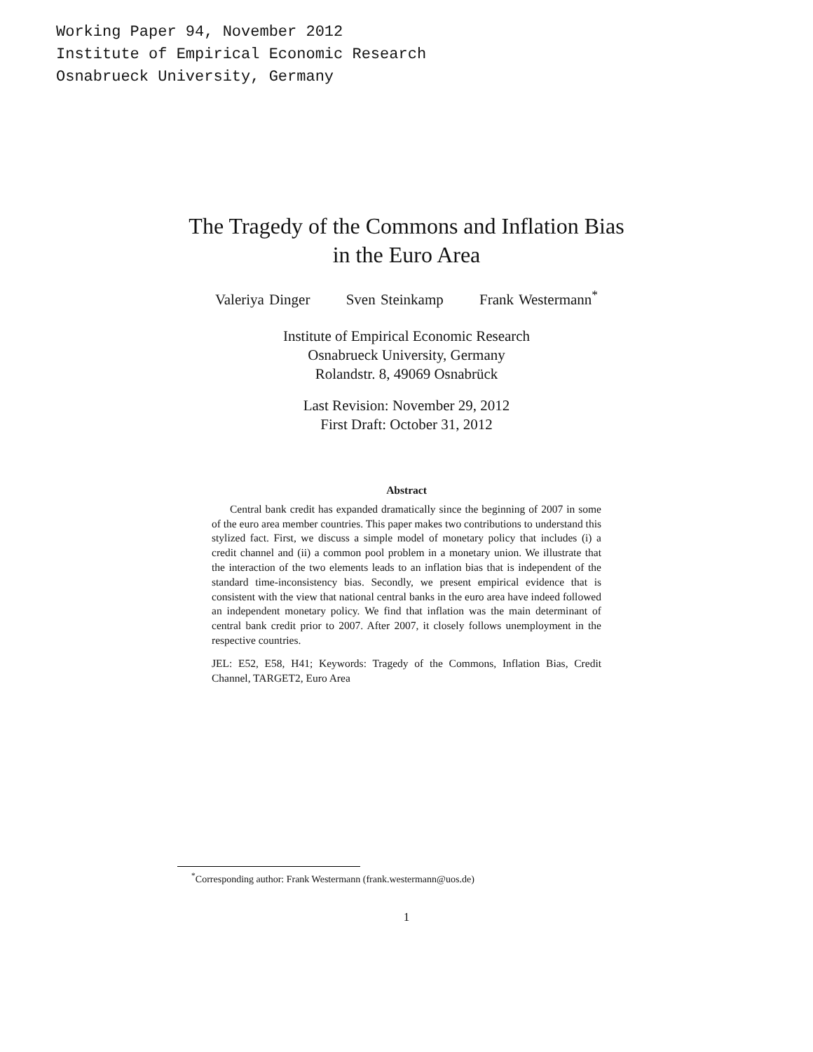Working Paper 94, November 2012
Institute of Empirical Economic Research
Osnabrueck University, Germany
The Tragedy of the Commons and Inflation Bias
in the Euro Area
Valeriya Dinger Sven Steinkamp Frank Westermann<sup>*</sup>
Institute of Empirical Economic Research
Osnabrueck University, Germany
Rolandstr. 8, 49069 Osnabrück
Last Revision: November 29, 2012
First Draft: October 31, 2012
Abstract
Central bank credit has expanded dramatically since the beginning of 2007 in some of the euro area member countries. This paper makes two contributions to understand this stylized fact. First, we discuss a simple model of monetary policy that includes (i) a credit channel and (ii) a common pool problem in a monetary union. We illustrate that the interaction of the two elements leads to an inflation bias that is independent of the standard time-inconsistency bias. Secondly, we present empirical evidence that is consistent with the view that national central banks in the euro area have indeed followed an independent monetary policy. We find that inflation was the main determinant of central bank credit prior to 2007. After 2007, it closely follows unemployment in the respective countries.
JEL: E52, E58, H41; Keywords: Tragedy of the Commons, Inflation Bias, Credit Channel, TARGET2, Euro Area
<sup>*</sup> Corresponding author: Frank Westermann (frank.westermann@uos.de)
1